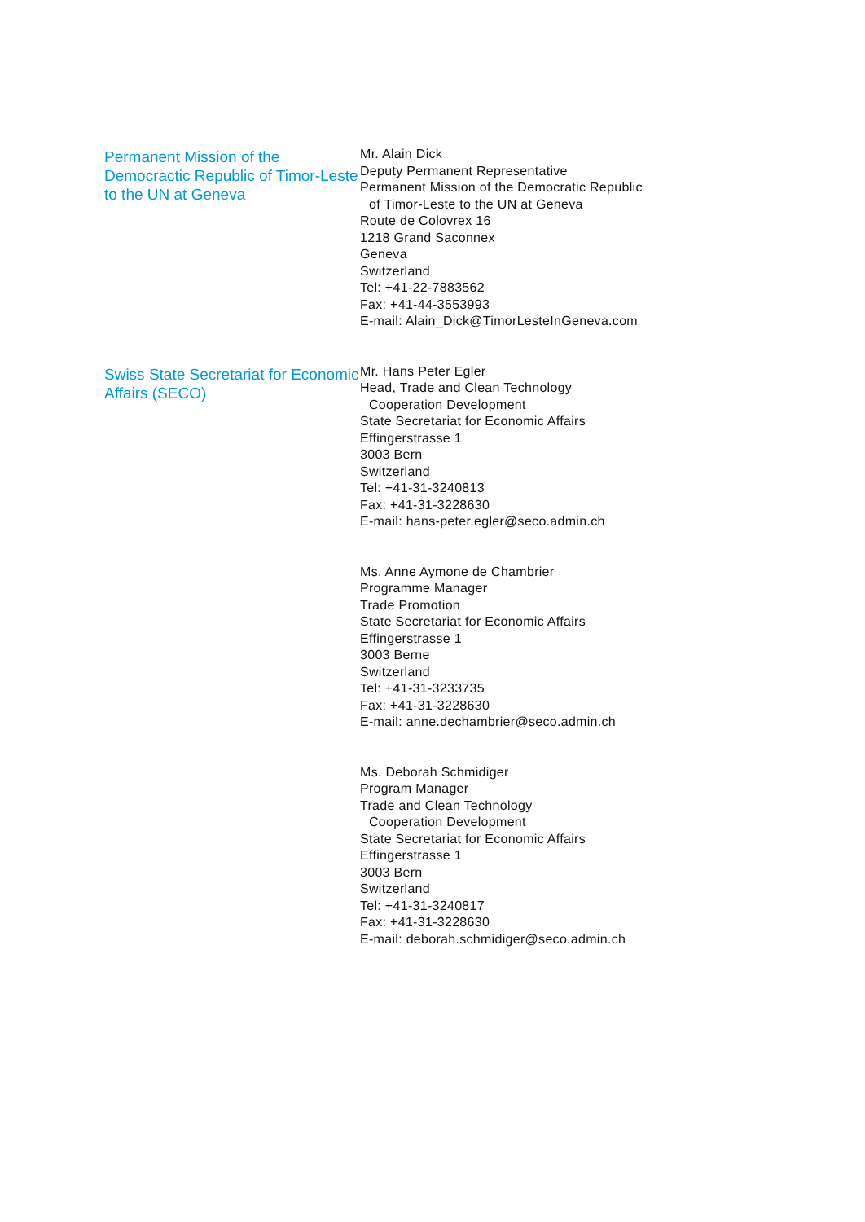Permanent Mission of the Democractic Republic of Timor-Leste to the UN at Geneva
Mr. Alain Dick
Deputy Permanent Representative
Permanent Mission of the Democratic Republic
of Timor-Leste to the UN at Geneva
Route de Colovrex 16
1218 Grand Saconnex
Geneva
Switzerland
Tel: +41-22-7883562
Fax: +41-44-3553993
E-mail: Alain_Dick@TimorLesteInGeneva.com
Swiss State Secretariat for Economic Affairs (SECO)
Mr. Hans Peter Egler
Head, Trade and Clean Technology
Cooperation Development
State Secretariat for Economic Affairs
Effingerstrasse 1
3003 Bern
Switzerland
Tel: +41-31-3240813
Fax: +41-31-3228630
E-mail: hans-peter.egler@seco.admin.ch
Ms. Anne Aymone de Chambrier
Programme Manager
Trade Promotion
State Secretariat for Economic Affairs
Effingerstrasse 1
3003 Berne
Switzerland
Tel: +41-31-3233735
Fax: +41-31-3228630
E-mail: anne.dechambrier@seco.admin.ch
Ms. Deborah Schmidiger
Program Manager
Trade and Clean Technology
Cooperation Development
State Secretariat for Economic Affairs
Effingerstrasse 1
3003 Bern
Switzerland
Tel: +41-31-3240817
Fax: +41-31-3228630
E-mail: deborah.schmidiger@seco.admin.ch